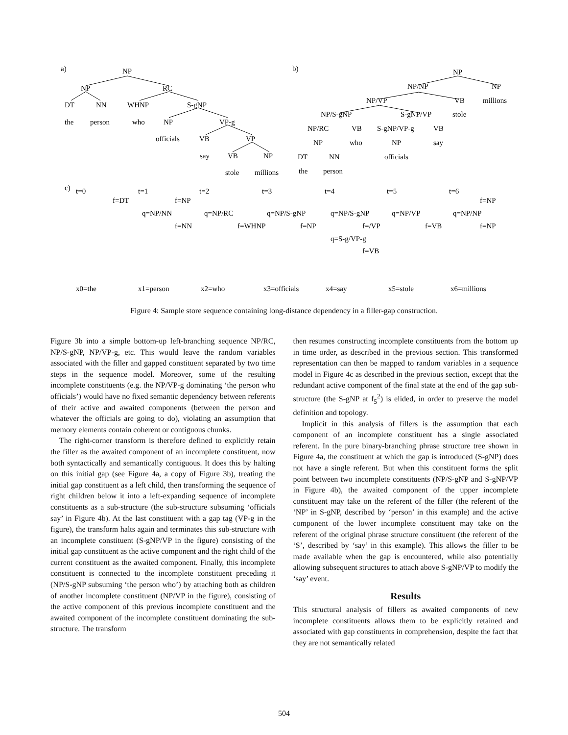a)
NP
NP
RC
DT
NN
WHNP
S-gNP
the
person
who
NP
VP-g
officials
VB
VP
say
VB
NP
stole
millions
b)
NP
NP/NP
NP
NP/VP
VB
millions
NP/S-gNP
S-gNP/VP
stole
NP/RC
VB
S-gNP/VP-g
VB
NP
who
NP
say
DT
NN
officials
the
person
c)
t=0
t=1
t=2
t=3
t=4
t=5
t=6
f=DT
f=NP
f=NP
q=NP/NN
q=NP/RC
q=NP/S-gNP
q=NP/S-gNP
q=NP/VP
q=NP/NP
f=NN
f=WHNP
f=NP
f=/VP
f=VB
f=NP
q=S-g/VP-g
f=VB
x0=the
x1=person
x2=who
x3=officials
x4=say
x5=stole
x6=millions
Figure 4: Sample store sequence containing long-distance dependency in a filler-gap construction.
Figure 3b into a simple bottom-up left-branching sequence NP/RC, NP/S-gNP, NP/VP-g, etc. This would leave the random variables associated with the filler and gapped constituent separated by two time steps in the sequence model. Moreover, some of the resulting incomplete constituents (e.g. the NP/VP-g dominating ‘the person who officials’) would have no fixed semantic dependency between referents of their active and awaited components (between the person and whatever the officials are going to do), violating an assumption that memory elements contain coherent or contiguous chunks.
The right-corner transform is therefore defined to explicitly retain the filler as the awaited component of an incomplete constituent, now both syntactically and semantically contiguous. It does this by halting on this initial gap (see Figure 4a, a copy of Figure 3b), treating the initial gap constituent as a left child, then transforming the sequence of right children below it into a left-expanding sequence of incomplete constituents as a sub-structure (the sub-structure subsuming ‘officials say’ in Figure 4b). At the last constituent with a gap tag (VP-g in the figure), the transform halts again and terminates this sub-structure with an incomplete constituent (S-gNP/VP in the figure) consisting of the initial gap constituent as the active component and the right child of the current constituent as the awaited component. Finally, this incomplete constituent is connected to the incomplete constituent preceding it (NP/S-gNP subsuming ‘the person who’) by attaching both as children of another incomplete constituent (NP/VP in the figure), consisting of the active component of this previous incomplete constituent and the awaited component of the incomplete constituent dominating the sub-structure. The transform
then resumes constructing incomplete constituents from the bottom up in time order, as described in the previous section. This transformed representation can then be mapped to random variables in a sequence model in Figure 4c as described in the previous section, except that the redundant active component of the final state at the end of the gap sub-structure (the S-gNP at f<sub>5</sub><sup>2</sup>) is elided, in order to preserve the model definition and topology.
Implicit in this analysis of fillers is the assumption that each component of an incomplete constituent has a single associated referent. In the pure binary-branching phrase structure tree shown in Figure 4a, the constituent at which the gap is introduced (S-gNP) does not have a single referent. But when this constituent forms the split point between two incomplete constituents (NP/S-gNP and S-gNP/VP in Figure 4b), the awaited component of the upper incomplete constituent may take on the referent of the filler (the referent of the ‘NP’ in S-gNP, described by ‘person’ in this example) and the active component of the lower incomplete constituent may take on the referent of the original phrase structure constituent (the referent of the ‘S’, described by ‘say’ in this example). This allows the filler to be made available when the gap is encountered, while also potentially allowing subsequent structures to attach above S-gNP/VP to modify the ‘say’ event.
Results
This structural analysis of fillers as awaited components of new incomplete constituents allows them to be explicitly retained and associated with gap constituents in comprehension, despite the fact that they are not semantically related
504